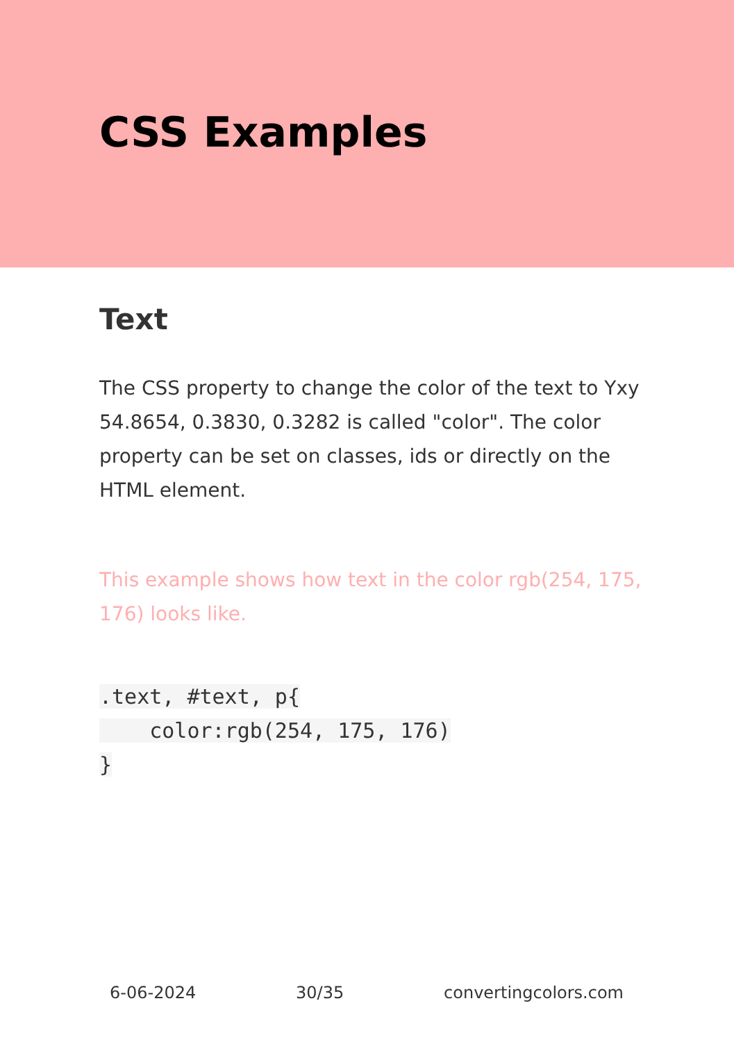CSS Examples
Text
The CSS property to change the color of the text to Yxy 54.8654, 0.3830, 0.3282 is called "color". The color property can be set on classes, ids or directly on the HTML element.
This example shows how text in the color rgb(254, 175, 176) looks like.
.text, #text, p{
    color:rgb(254, 175, 176)
}
6-06-2024 30/35 convertingcolors.com